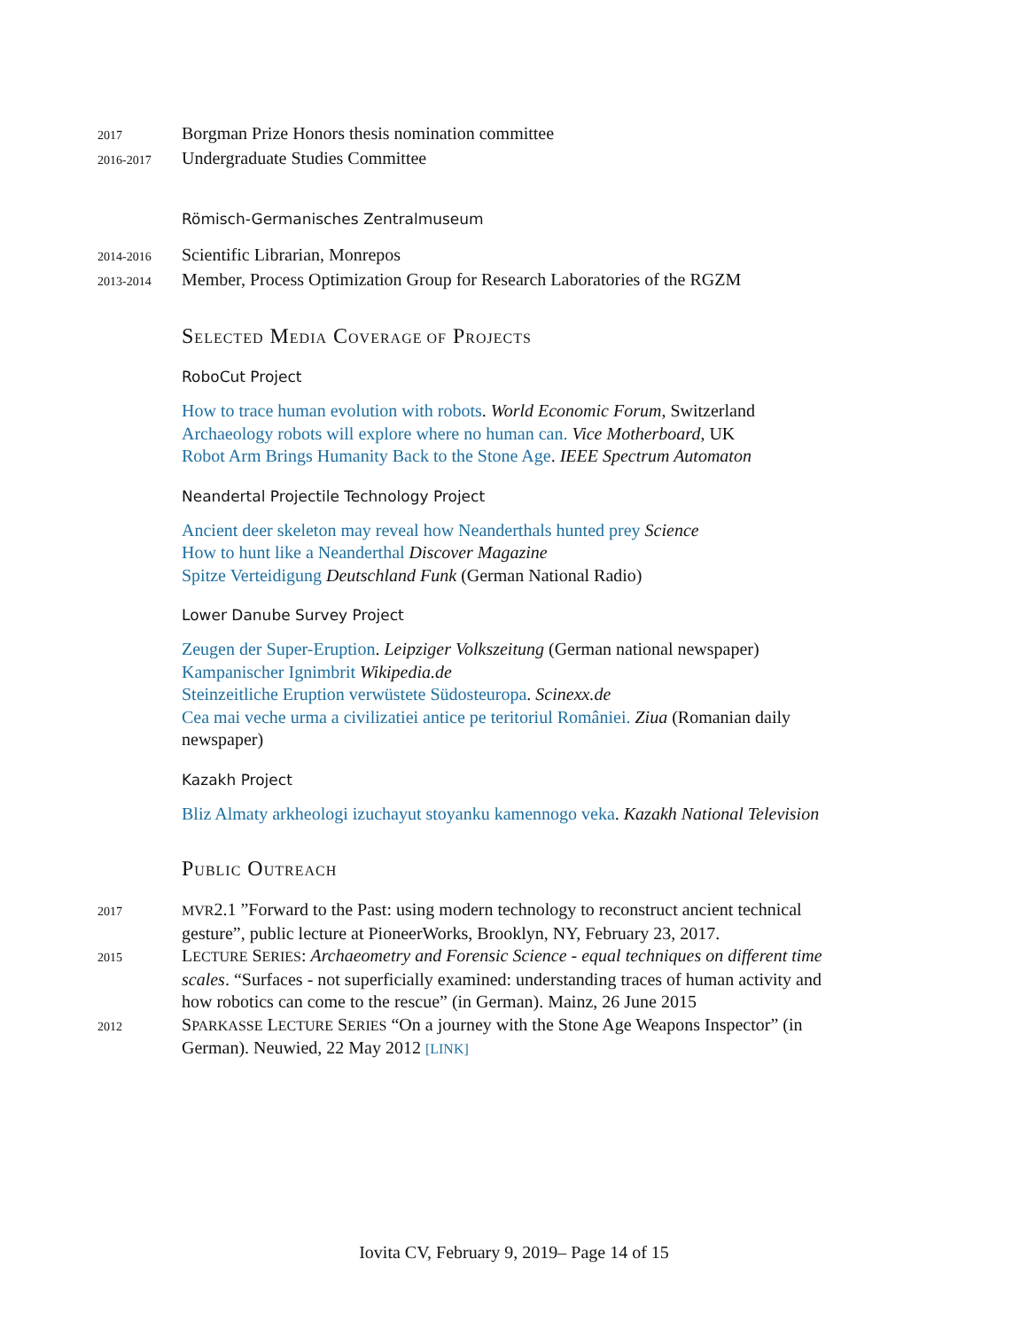2017
Borgman Prize Honors thesis nomination committee
2016-2017
Undergraduate Studies Committee
Römisch-Germanisches Zentralmuseum
2014-2016
Scientific Librarian, Monrepos
2013-2014
Member, Process Optimization Group for Research Laboratories of the RGZM
SELECTED MEDIA COVERAGE OF PROJECTS
RoboCut Project
How to trace human evolution with robots. World Economic Forum, Switzerland
Archaeology robots will explore where no human can. Vice Motherboard, UK
Robot Arm Brings Humanity Back to the Stone Age. IEEE Spectrum Automaton
Neandertal Projectile Technology Project
Ancient deer skeleton may reveal how Neanderthals hunted prey Science
How to hunt like a Neanderthal Discover Magazine
Spitze Verteidigung Deutschland Funk (German National Radio)
Lower Danube Survey Project
Zeugen der Super-Eruption. Leipziger Volkszeitung (German national newspaper)
Kampanischer Ignimbrit Wikipedia.de
Steinzeitliche Eruption verwüstete Südosteuropa. Scinexx.de
Cea mai veche urma a civilizatiei antice pe teritoriul României. Ziua (Romanian daily newspaper)
Kazakh Project
Bliz Almaty arkheologi izuchayut stoyanku kamennogo veka. Kazakh National Television
PUBLIC OUTREACH
2017 MVR2.1 ”Forward to the Past: using modern technology to reconstruct ancient technical gesture”, public lecture at PioneerWorks, Brooklyn, NY, February 23, 2017.
2015
LECTURE SERIES: Archaeometry and Forensic Science - equal techniques on different time scales. “Surfaces - not superficially examined: understanding traces of human activity and how robotics can come to the rescue” (in German). Mainz, 26 June 2015
2012
SPARKASSE LECTURE SERIES “On a journey with the Stone Age Weapons Inspector” (in German). Neuwied, 22 May 2012 [LINK]
Iovita CV, February 9, 2019– Page 14 of 15